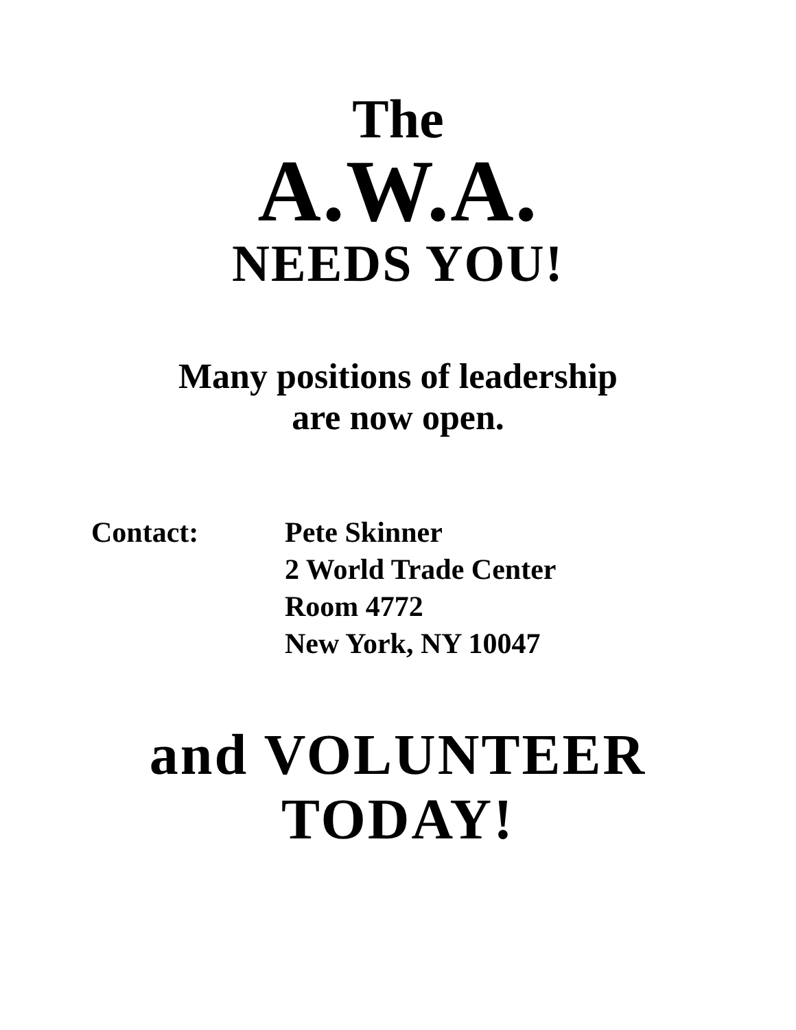The
A.W.A.
NEEDS YOU!
Many positions of leadership
are now open.
Contact: Pete Skinner
2 World Trade Center
Room 4772
New York, NY 10047
and VOLUNTEER
TODAY!